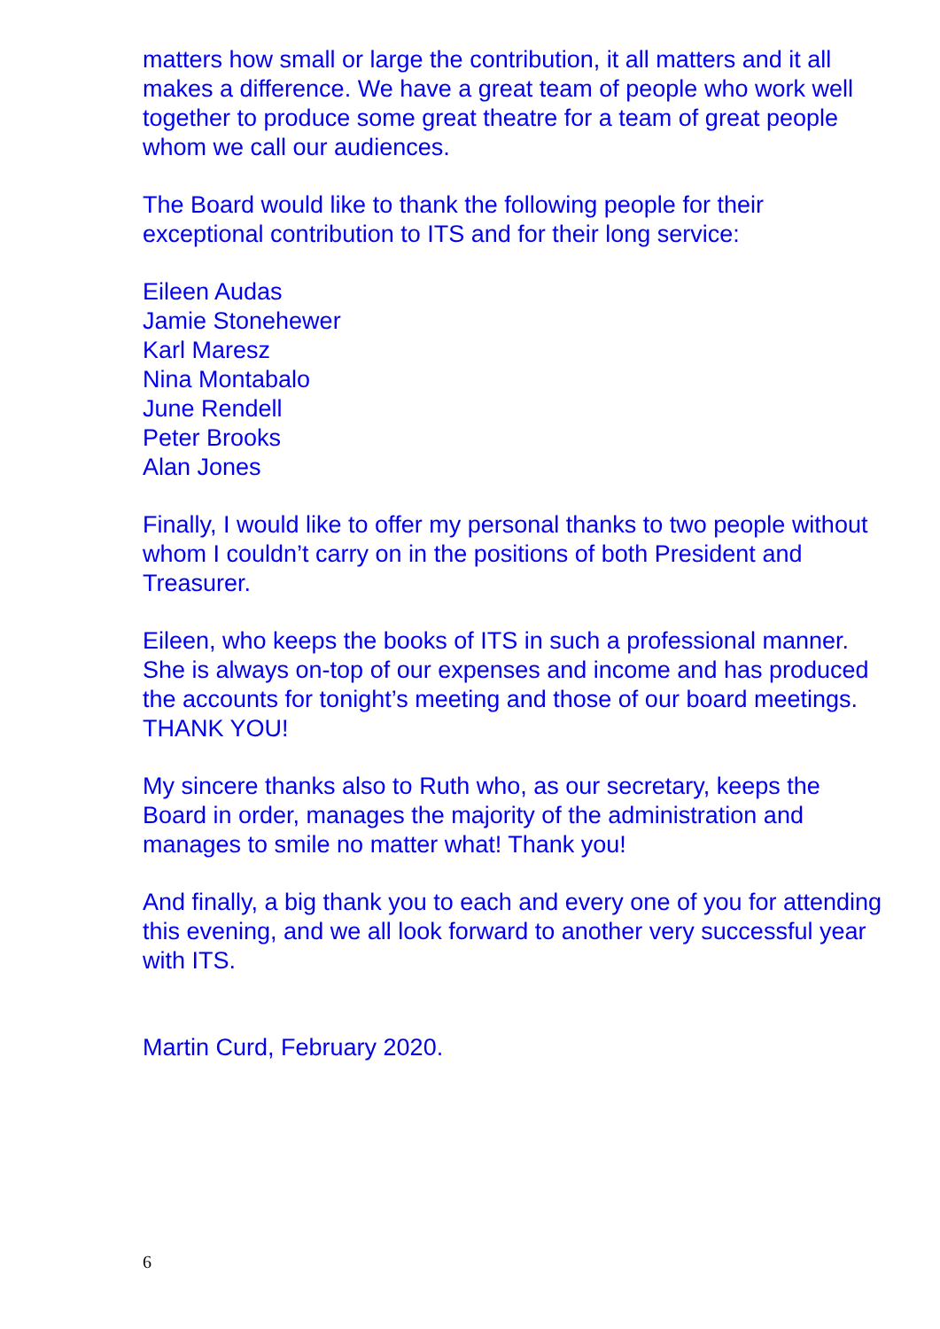matters how small or large the contribution, it all matters and it all makes a difference. We have a great team of people who work well together to produce some great theatre for a team of great people whom we call our audiences.
The Board would like to thank the following people for their exceptional contribution to ITS and for their long service:
Eileen Audas
Jamie Stonehewer
Karl Maresz
Nina Montabalo
June Rendell
Peter Brooks
Alan Jones
Finally, I would like to offer my personal thanks to two people without whom I couldn’t carry on in the positions of both President and Treasurer.
Eileen, who keeps the books of ITS in such a professional manner. She is always on-top of our expenses and income and has produced the accounts for tonight’s meeting and those of our board meetings. THANK YOU!
My sincere thanks also to Ruth who, as our secretary, keeps the Board in order, manages the majority of the administration and manages to smile no matter what! Thank you!
And finally, a big thank you to each and every one of you for attending this evening, and we all look forward to another very successful year with ITS.
Martin Curd, February 2020.
6